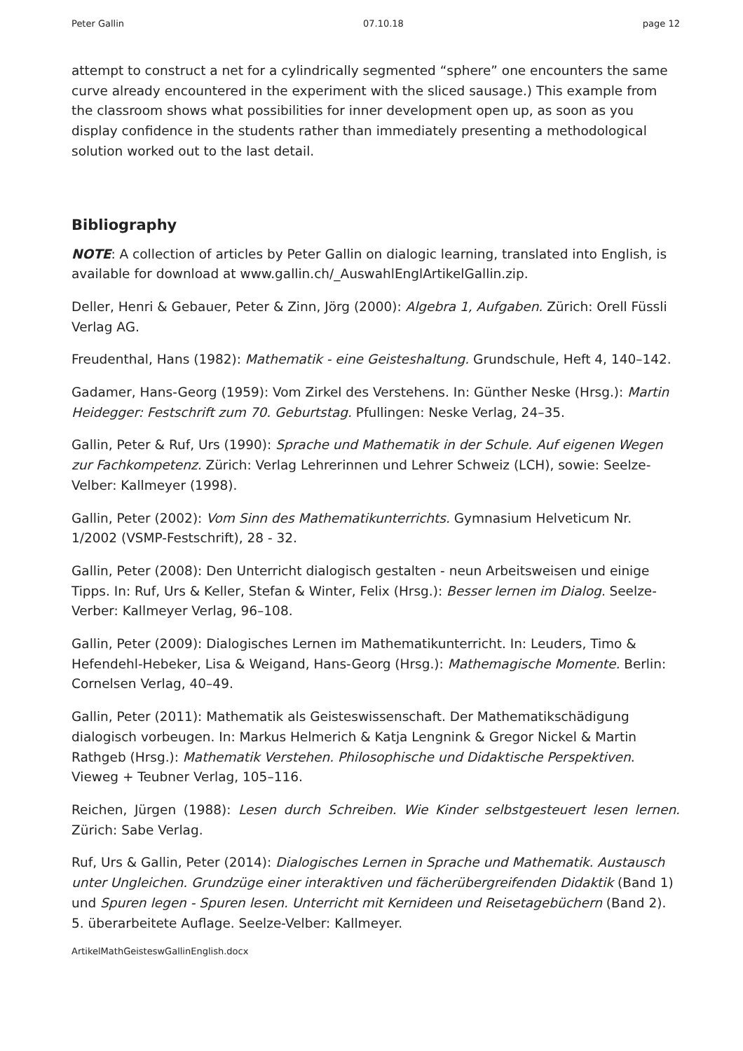Peter Gallin 07.10.18 page 12
attempt to construct a net for a cylindrically segmented “sphere” one encounters the same curve already encountered in the experiment with the sliced sausage.) This example from the classroom shows what possibilities for inner development open up, as soon as you display confidence in the students rather than immediately presenting a methodological solution worked out to the last detail.
Bibliography
NOTE: A collection of articles by Peter Gallin on dialogic learning, translated into English, is available for download at www.gallin.ch/_AuswahlEnglArtikelGallin.zip.
Deller, Henri & Gebauer, Peter & Zinn, Jörg (2000): Algebra 1, Aufgaben. Zürich: Orell Füssli Verlag AG.
Freudenthal, Hans (1982): Mathematik - eine Geisteshaltung. Grundschule, Heft 4, 140–142.
Gadamer, Hans-Georg (1959): Vom Zirkel des Verstehens. In: Günther Neske (Hrsg.): Martin Heidegger: Festschrift zum 70. Geburtstag. Pfullingen: Neske Verlag, 24–35.
Gallin, Peter & Ruf, Urs (1990): Sprache und Mathematik in der Schule. Auf eigenen Wegen zur Fachkompetenz. Zürich: Verlag Lehrerinnen und Lehrer Schweiz (LCH), sowie: Seelze-Velber: Kallmeyer (1998).
Gallin, Peter (2002): Vom Sinn des Mathematikunterrichts. Gymnasium Helveticum Nr. 1/2002 (VSMP-Festschrift), 28 - 32.
Gallin, Peter (2008): Den Unterricht dialogisch gestalten - neun Arbeitsweisen und einige Tipps. In: Ruf, Urs & Keller, Stefan & Winter, Felix (Hrsg.): Besser lernen im Dialog. Seelze-Verber: Kallmeyer Verlag, 96–108.
Gallin, Peter (2009): Dialogisches Lernen im Mathematikunterricht. In: Leuders, Timo & Hefendehl-Hebeker, Lisa & Weigand, Hans-Georg (Hrsg.): Mathemagische Momente. Berlin: Cornelsen Verlag, 40–49.
Gallin, Peter (2011): Mathematik als Geisteswissenschaft. Der Mathematikschädigung dialogisch vorbeugen. In: Markus Helmerich & Katja Lengnink & Gregor Nickel & Martin Rathgeb (Hrsg.): Mathematik Verstehen. Philosophische und Didaktische Perspektiven. Vieweg + Teubner Verlag, 105–116.
Reichen, Jürgen (1988): Lesen durch Schreiben. Wie Kinder selbstgesteuert lesen lernen. Zürich: Sabe Verlag.
Ruf, Urs & Gallin, Peter (2014): Dialogisches Lernen in Sprache und Mathematik. Austausch unter Ungleichen. Grundzüge einer interaktiven und fächerübergreifenden Didaktik (Band 1) und Spuren legen - Spuren lesen. Unterricht mit Kernideen und Reisetagebüchern (Band 2). 5. überarbeitete Auflage. Seelze-Velber: Kallmeyer.
ArtikelMathGeisteswGallinEnglish.docx